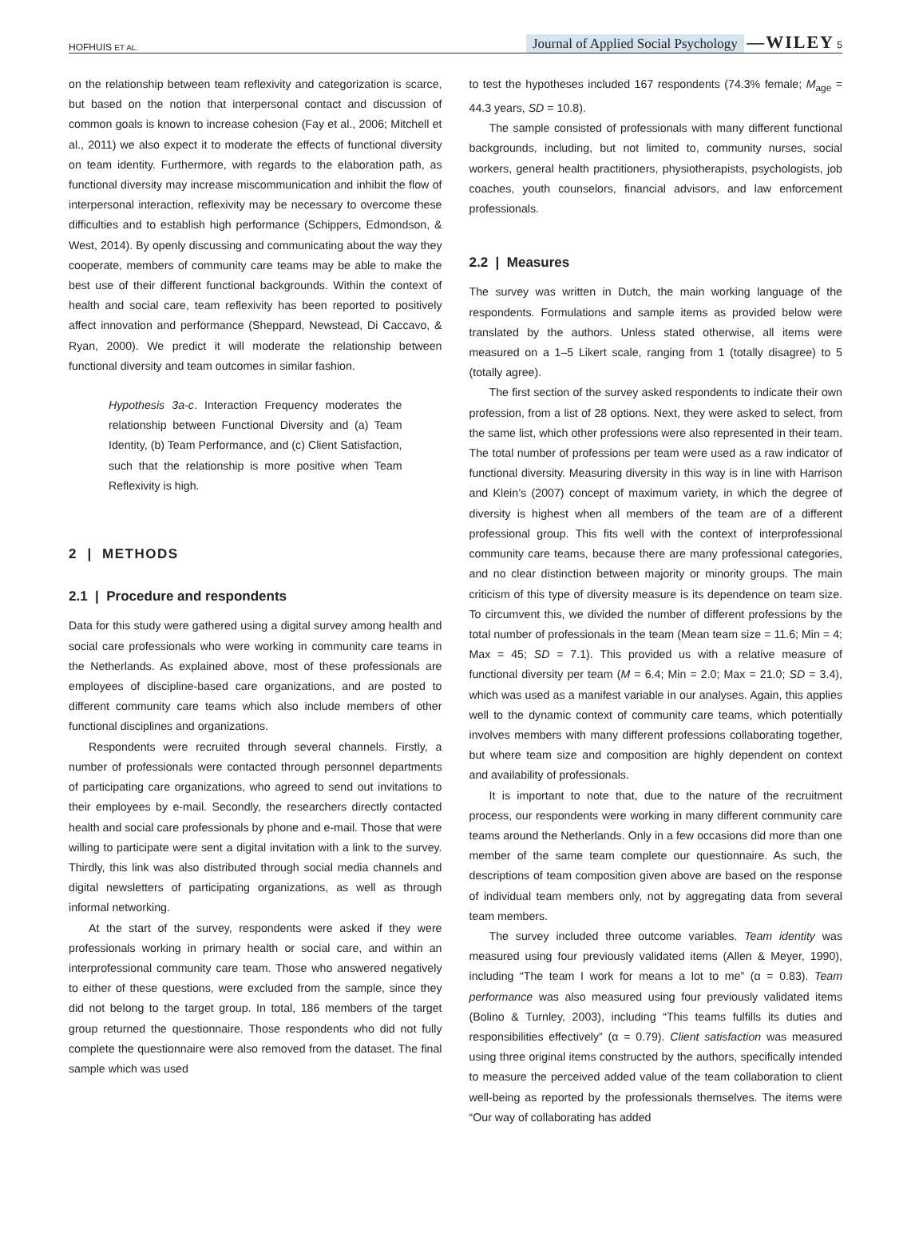HOFHUIS ET AL. Journal of Applied Social Psychology —WILEY 5
on the relationship between team reflexivity and categorization is scarce, but based on the notion that interpersonal contact and discussion of common goals is known to increase cohesion (Fay et al., 2006; Mitchell et al., 2011) we also expect it to moderate the effects of functional diversity on team identity. Furthermore, with regards to the elaboration path, as functional diversity may increase miscommunication and inhibit the flow of interpersonal interaction, reflexivity may be necessary to overcome these difficulties and to establish high performance (Schippers, Edmondson, & West, 2014). By openly discussing and communicating about the way they cooperate, members of community care teams may be able to make the best use of their different functional backgrounds. Within the context of health and social care, team reflexivity has been reported to positively affect innovation and performance (Sheppard, Newstead, Di Caccavo, & Ryan, 2000). We predict it will moderate the relationship between functional diversity and team outcomes in similar fashion.
Hypothesis 3a-c. Interaction Frequency moderates the relationship between Functional Diversity and (a) Team Identity, (b) Team Performance, and (c) Client Satisfaction, such that the relationship is more positive when Team Reflexivity is high.
2 | METHODS
2.1 | Procedure and respondents
Data for this study were gathered using a digital survey among health and social care professionals who were working in community care teams in the Netherlands. As explained above, most of these professionals are employees of discipline-based care organizations, and are posted to different community care teams which also include members of other functional disciplines and organizations.
Respondents were recruited through several channels. Firstly, a number of professionals were contacted through personnel departments of participating care organizations, who agreed to send out invitations to their employees by e-mail. Secondly, the researchers directly contacted health and social care professionals by phone and e-mail. Those that were willing to participate were sent a digital invitation with a link to the survey. Thirdly, this link was also distributed through social media channels and digital newsletters of participating organizations, as well as through informal networking.
At the start of the survey, respondents were asked if they were professionals working in primary health or social care, and within an interprofessional community care team. Those who answered negatively to either of these questions, were excluded from the sample, since they did not belong to the target group. In total, 186 members of the target group returned the questionnaire. Those respondents who did not fully complete the questionnaire were also removed from the dataset. The final sample which was used
to test the hypotheses included 167 respondents (74.3% female; M<sub>age</sub> = 44.3 years, SD = 10.8).
The sample consisted of professionals with many different functional backgrounds, including, but not limited to, community nurses, social workers, general health practitioners, physiotherapists, psychologists, job coaches, youth counselors, financial advisors, and law enforcement professionals.
2.2 | Measures
The survey was written in Dutch, the main working language of the respondents. Formulations and sample items as provided below were translated by the authors. Unless stated otherwise, all items were measured on a 1–5 Likert scale, ranging from 1 (totally disagree) to 5 (totally agree).
The first section of the survey asked respondents to indicate their own profession, from a list of 28 options. Next, they were asked to select, from the same list, which other professions were also represented in their team. The total number of professions per team were used as a raw indicator of functional diversity. Measuring diversity in this way is in line with Harrison and Klein’s (2007) concept of maximum variety, in which the degree of diversity is highest when all members of the team are of a different professional group. This fits well with the context of interprofessional community care teams, because there are many professional categories, and no clear distinction between majority or minority groups. The main criticism of this type of diversity measure is its dependence on team size. To circumvent this, we divided the number of different professions by the total number of professionals in the team (Mean team size = 11.6; Min = 4; Max = 45; SD = 7.1). This provided us with a relative measure of functional diversity per team (M = 6.4; Min = 2.0; Max = 21.0; SD = 3.4), which was used as a manifest variable in our analyses. Again, this applies well to the dynamic context of community care teams, which potentially involves members with many different professions collaborating together, but where team size and composition are highly dependent on context and availability of professionals.
It is important to note that, due to the nature of the recruitment process, our respondents were working in many different community care teams around the Netherlands. Only in a few occasions did more than one member of the same team complete our questionnaire. As such, the descriptions of team composition given above are based on the response of individual team members only, not by aggregating data from several team members.
The survey included three outcome variables. Team identity was measured using four previously validated items (Allen & Meyer, 1990), including “The team I work for means a lot to me” (α = 0.83). Team performance was also measured using four previously validated items (Bolino & Turnley, 2003), including “This teams fulfills its duties and responsibilities effectively” (α = 0.79). Client satisfaction was measured using three original items constructed by the authors, specifically intended to measure the perceived added value of the team collaboration to client well-being as reported by the professionals themselves. The items were “Our way of collaborating has added